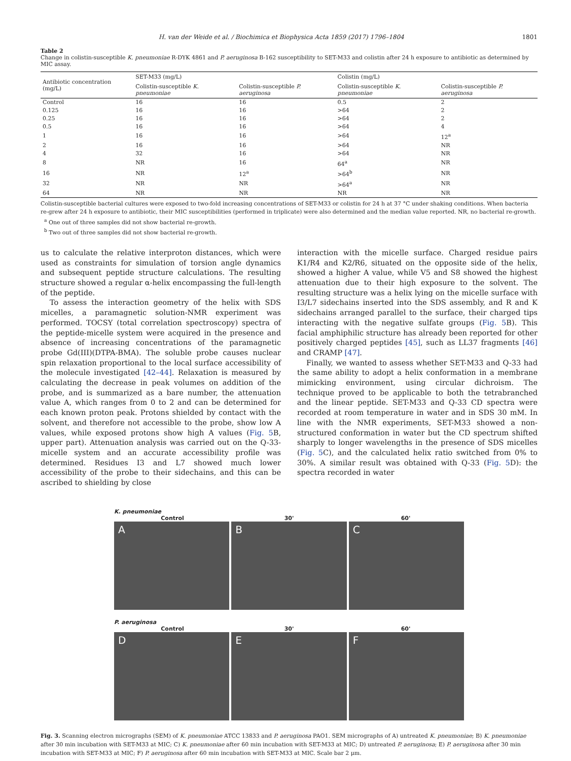H. van der Weide et al. / Biochimica et Biophysica Acta 1859 (2017) 1796–1804 1801
Table 2
Change in colistin-susceptible K. pneumoniae R-DYK 4861 and P. aeruginosa B-162 susceptibility to SET-M33 and colistin after 24 h exposure to antibiotic as determined by MIC assay.
| Antibiotic concentration (mg/L) | SET-M33 (mg/L) | | Colistin (mg/L) | |
| --- | --- | --- | --- | --- |
| | Colistin-susceptible K. pneumoniae | Colistin-susceptible P. aeruginosa | Colistin-susceptible K. pneumoniae | Colistin-susceptible P. aeruginosa |
| Control | 16 | 16 | 0.5 | 2 |
| 0.125 | 16 | 16 | >64 | 2 |
| 0.25 | 16 | 16 | >64 | 2 |
| 0.5 | 16 | 16 | >64 | 4 |
| 1 | 16 | 16 | >64 | 12<sup>a</sup> |
| 2 | 16 | 16 | >64 | NR |
| 4 | 32 | 16 | >64 | NR |
| 8 | NR | 16 | 64<sup>a</sup> | NR |
| 16 | NR | 12<sup>a</sup> | >64<sup>b</sup> | NR |
| 32 | NR | NR | >64<sup>a</sup> | NR |
| 64 | NR | NR | NR | NR |
Colistin-susceptible bacterial cultures were exposed to two-fold increasing concentrations of SET-M33 or colistin for 24 h at 37 °C under shaking conditions. When bacteria re-grew after 24 h exposure to antibiotic, their MIC susceptibilities (performed in triplicate) were also determined and the median value reported. NR, no bacterial re-growth.
<sup>a</sup> One out of three samples did not show bacterial re-growth.
<sup>b</sup> Two out of three samples did not show bacterial re-growth.
us to calculate the relative interproton distances, which were used as constraints for simulation of torsion angle dynamics and subsequent peptide structure calculations. The resulting structure showed a regular α-helix encompassing the full-length of the peptide.
To assess the interaction geometry of the helix with SDS micelles, a paramagnetic solution-NMR experiment was performed. TOCSY (total correlation spectroscopy) spectra of the peptide-micelle system were acquired in the presence and absence of increasing concentrations of the paramagnetic probe Gd(III)(DTPA-BMA). The soluble probe causes nuclear spin relaxation proportional to the local surface accessibility of the molecule investigated [42–44]. Relaxation is measured by calculating the decrease in peak volumes on addition of the probe, and is summarized as a bare number, the attenuation value A, which ranges from 0 to 2 and can be determined for each known proton peak. Protons shielded by contact with the solvent, and therefore not accessible to the probe, show low A values, while exposed protons show high A values (Fig. 5 B, upper part). Attenuation analysis was carried out on the Q-33-micelle system and an accurate accessibility profile was determined. Residues I3 and L7 showed much lower accessibility of the probe to their sidechains, and this can be ascribed to shielding by close
interaction with the micelle surface. Charged residue pairs K1/R4 and K2/R6, situated on the opposite side of the helix, showed a higher A value, while V5 and S8 showed the highest attenuation due to their high exposure to the solvent. The resulting structure was a helix lying on the micelle surface with I3/L7 sidechains inserted into the SDS assembly, and R and K sidechains arranged parallel to the surface, their charged tips interacting with the negative sulfate groups (Fig. 5 B). This facial amphiphilic structure has already been reported for other positively charged peptides [45], such as LL37 fragments [46] and CRAMP [47].
Finally, we wanted to assess whether SET-M33 and Q-33 had the same ability to adopt a helix conformation in a membrane mimicking environment, using circular dichroism. The technique proved to be applicable to both the tetrabranched and the linear peptide. SET-M33 and Q-33 CD spectra were recorded at room temperature in water and in SDS 30 mM. In line with the NMR experiments, SET-M33 showed a non-structured conformation in water but the CD spectrum shifted sharply to longer wavelengths in the presence of SDS micelles (Fig. 5 C), and the calculated helix ratio switched from 0% to 30%. A similar result was obtained with Q-33 (Fig. 5 D): the spectra recorded in water
K. pneumoniae
Control 30' 60'
A B C
P. aeruginosa
Control 30' 60'
D E F
Fig. 3. Scanning electron micrographs (SEM) of K. pneumoniae ATCC 13833 and P. aeruginosa PAO1. SEM micrographs of A) untreated K. pneumoniae; B) K. pneumoniae after 30 min incubation with SET-M33 at MIC; C) K. pneumoniae after 60 min incubation with SET-M33 at MIC; D) untreated P. aeruginosa; E) P. aeruginosa after 30 min incubation with SET-M33 at MIC; F) P. aeruginosa after 60 min incubation with SET-M33 at MIC. Scale bar 2 μm.